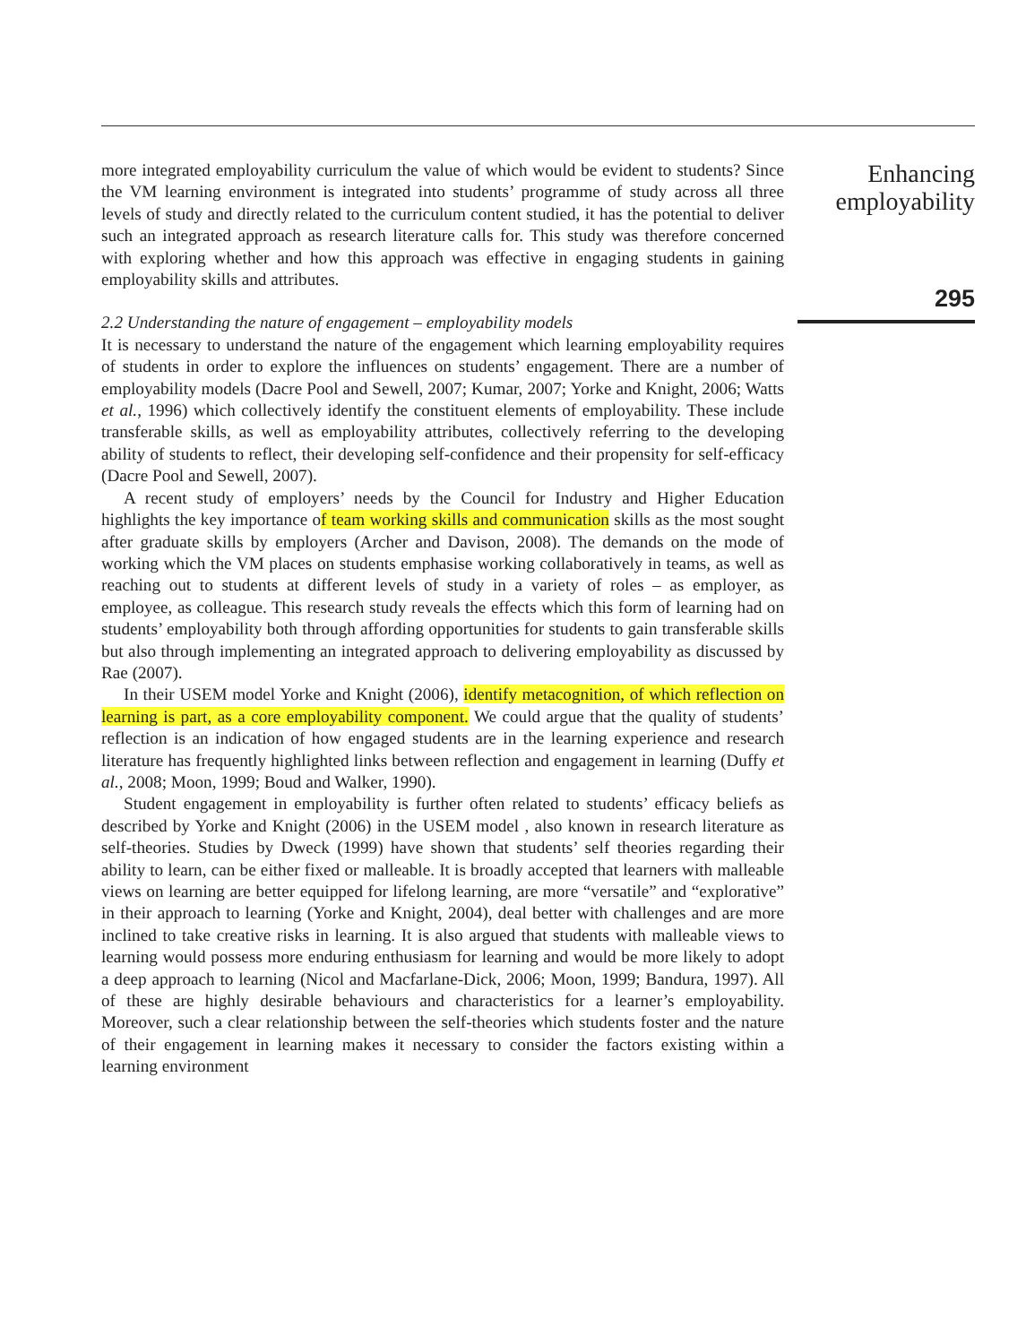more integrated employability curriculum the value of which would be evident to students? Since the VM learning environment is integrated into students’ programme of study across all three levels of study and directly related to the curriculum content studied, it has the potential to deliver such an integrated approach as research literature calls for. This study was therefore concerned with exploring whether and how this approach was effective in engaging students in gaining employability skills and attributes.
2.2 Understanding the nature of engagement – employability models
It is necessary to understand the nature of the engagement which learning employability requires of students in order to explore the influences on students’ engagement. There are a number of employability models (Dacre Pool and Sewell, 2007; Kumar, 2007; Yorke and Knight, 2006; Watts et al., 1996) which collectively identify the constituent elements of employability. These include transferable skills, as well as employability attributes, collectively referring to the developing ability of students to reflect, their developing self-confidence and their propensity for self-efficacy (Dacre Pool and Sewell, 2007).
A recent study of employers’ needs by the Council for Industry and Higher Education highlights the key importance of team working skills and communication skills as the most sought after graduate skills by employers (Archer and Davison, 2008). The demands on the mode of working which the VM places on students emphasise working collaboratively in teams, as well as reaching out to students at different levels of study in a variety of roles – as employer, as employee, as colleague. This research study reveals the effects which this form of learning had on students’ employability both through affording opportunities for students to gain transferable skills but also through implementing an integrated approach to delivering employability as discussed by Rae (2007).
In their USEM model Yorke and Knight (2006), identify metacognition, of which reflection on learning is part, as a core employability component. We could argue that the quality of students’ reflection is an indication of how engaged students are in the learning experience and research literature has frequently highlighted links between reflection and engagement in learning (Duffy et al., 2008; Moon, 1999; Boud and Walker, 1990).
Student engagement in employability is further often related to students’ efficacy beliefs as described by Yorke and Knight (2006) in the USEM model , also known in research literature as self-theories. Studies by Dweck (1999) have shown that students’ self theories regarding their ability to learn, can be either fixed or malleable. It is broadly accepted that learners with malleable views on learning are better equipped for lifelong learning, are more “versatile” and “explorative” in their approach to learning (Yorke and Knight, 2004), deal better with challenges and are more inclined to take creative risks in learning. It is also argued that students with malleable views to learning would possess more enduring enthusiasm for learning and would be more likely to adopt a deep approach to learning (Nicol and Macfarlane-Dick, 2006; Moon, 1999; Bandura, 1997). All of these are highly desirable behaviours and characteristics for a learner’s employability. Moreover, such a clear relationship between the self-theories which students foster and the nature of their engagement in learning makes it necessary to consider the factors existing within a learning environment
Enhancing employability
295